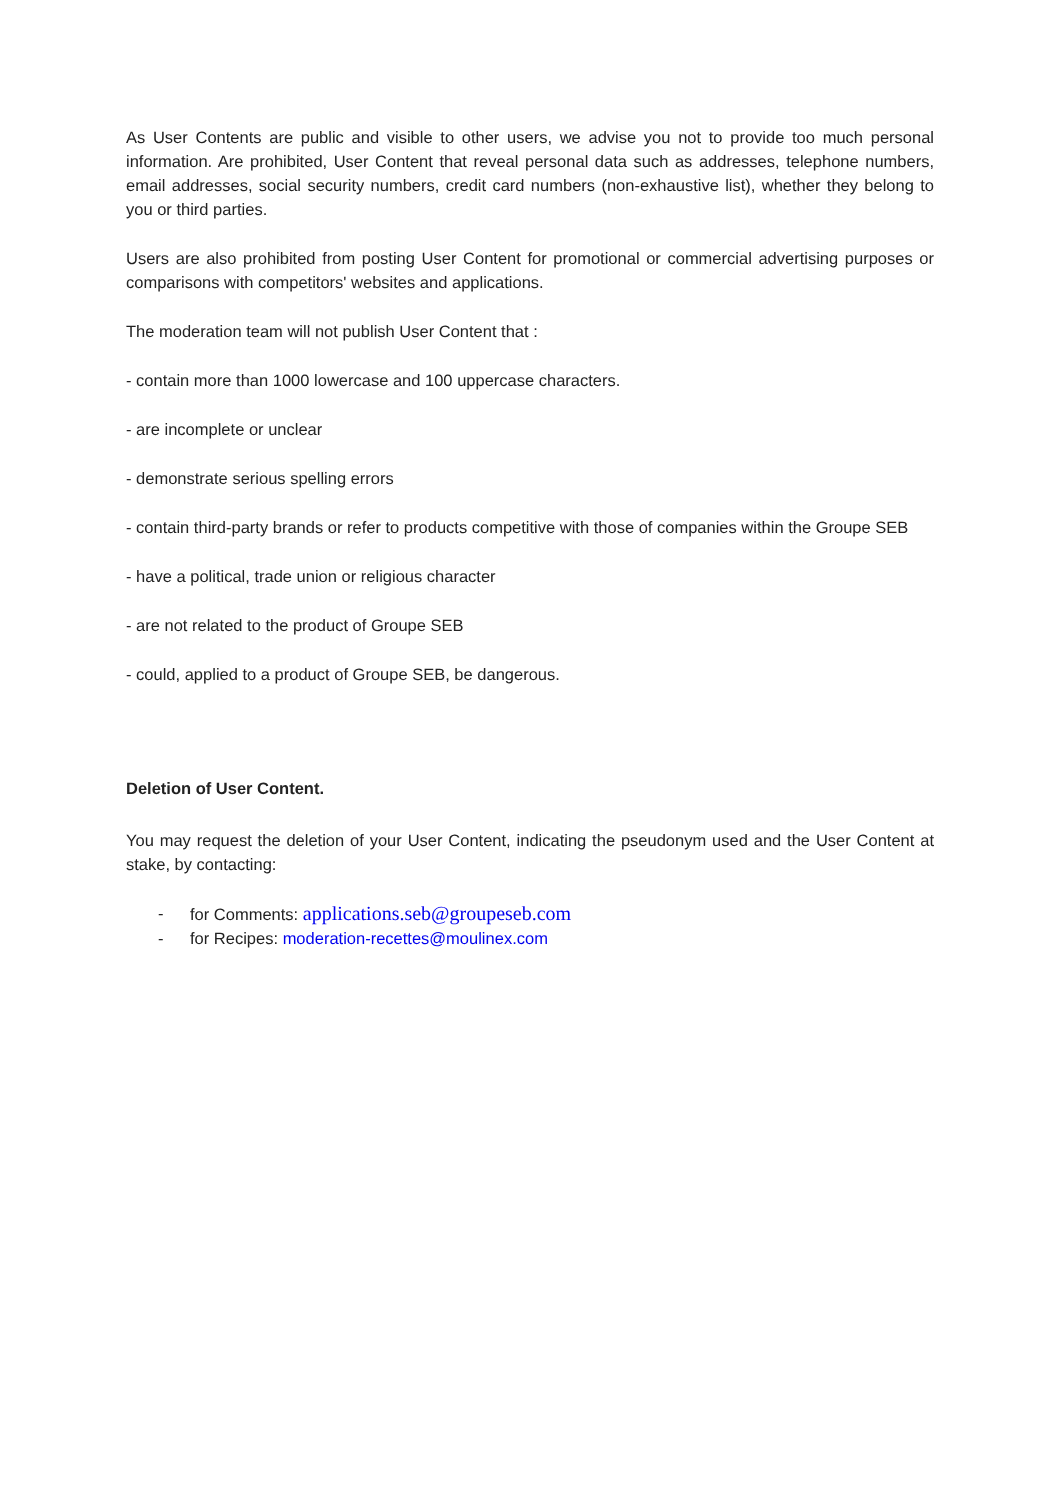As User Contents are public and visible to other users, we advise you not to provide too much personal information. Are prohibited, User Content that reveal personal data such as addresses, telephone numbers, email addresses, social security numbers, credit card numbers (non-exhaustive list), whether they belong to you or third parties.
Users are also prohibited from posting User Content for promotional or commercial advertising purposes or comparisons with competitors' websites and applications.
The moderation team will not publish User Content that :
- contain more than 1000 lowercase and 100 uppercase characters.
- are incomplete or unclear
- demonstrate serious spelling errors
- contain third-party brands or refer to products competitive with those of companies within the Groupe SEB
- have a political, trade union or religious character
- are not related to the product of Groupe SEB
- could, applied to a product of Groupe SEB, be dangerous.
Deletion of User Content.
You may request the deletion of your User Content, indicating the pseudonym used and the User Content at stake, by contacting:
- for Comments: applications.seb@groupeseb.com
- for Recipes: moderation-recettes@moulinex.com